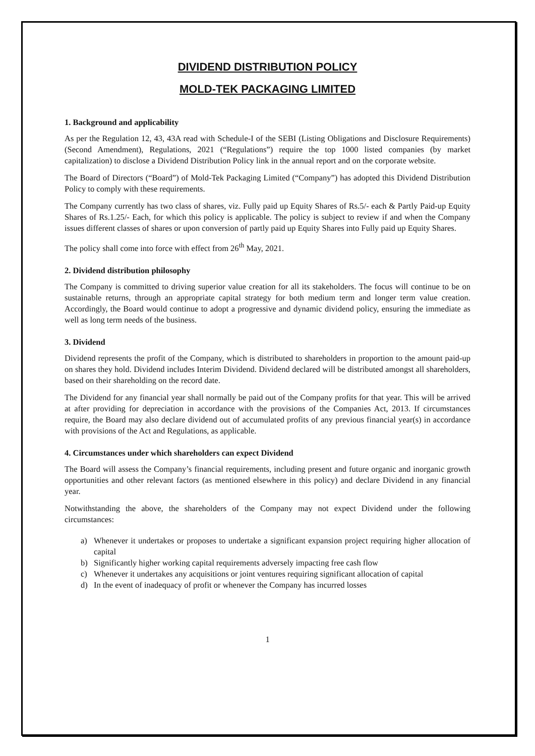DIVIDEND DISTRIBUTION POLICY
MOLD-TEK PACKAGING LIMITED
1. Background and applicability
As per the Regulation 12, 43, 43A read with Schedule-I of the SEBI (Listing Obligations and Disclosure Requirements) (Second Amendment), Regulations, 2021 (“Regulations”) require the top 1000 listed companies (by market capitalization) to disclose a Dividend Distribution Policy link in the annual report and on the corporate website.
The Board of Directors (“Board”) of Mold-Tek Packaging Limited (“Company”) has adopted this Dividend Distribution Policy to comply with these requirements.
The Company currently has two class of shares, viz. Fully paid up Equity Shares of Rs.5/- each & Partly Paid-up Equity Shares of Rs.1.25/- Each, for which this policy is applicable. The policy is subject to review if and when the Company issues different classes of shares or upon conversion of partly paid up Equity Shares into Fully paid up Equity Shares.
The policy shall come into force with effect from 26<sup>th</sup> May, 2021.
2. Dividend distribution philosophy
The Company is committed to driving superior value creation for all its stakeholders. The focus will continue to be on sustainable returns, through an appropriate capital strategy for both medium term and longer term value creation. Accordingly, the Board would continue to adopt a progressive and dynamic dividend policy, ensuring the immediate as well as long term needs of the business.
3. Dividend
Dividend represents the profit of the Company, which is distributed to shareholders in proportion to the amount paid-up on shares they hold. Dividend includes Interim Dividend. Dividend declared will be distributed amongst all shareholders, based on their shareholding on the record date.
The Dividend for any financial year shall normally be paid out of the Company profits for that year. This will be arrived at after providing for depreciation in accordance with the provisions of the Companies Act, 2013. If circumstances require, the Board may also declare dividend out of accumulated profits of any previous financial year(s) in accordance with provisions of the Act and Regulations, as applicable.
4. Circumstances under which shareholders can expect Dividend
The Board will assess the Company’s financial requirements, including present and future organic and inorganic growth opportunities and other relevant factors (as mentioned elsewhere in this policy) and declare Dividend in any financial year.
Notwithstanding the above, the shareholders of the Company may not expect Dividend under the following circumstances:
a) Whenever it undertakes or proposes to undertake a significant expansion project requiring higher allocation of capital
b) Significantly higher working capital requirements adversely impacting free cash flow
c) Whenever it undertakes any acquisitions or joint ventures requiring significant allocation of capital
d) In the event of inadequacy of profit or whenever the Company has incurred losses
1